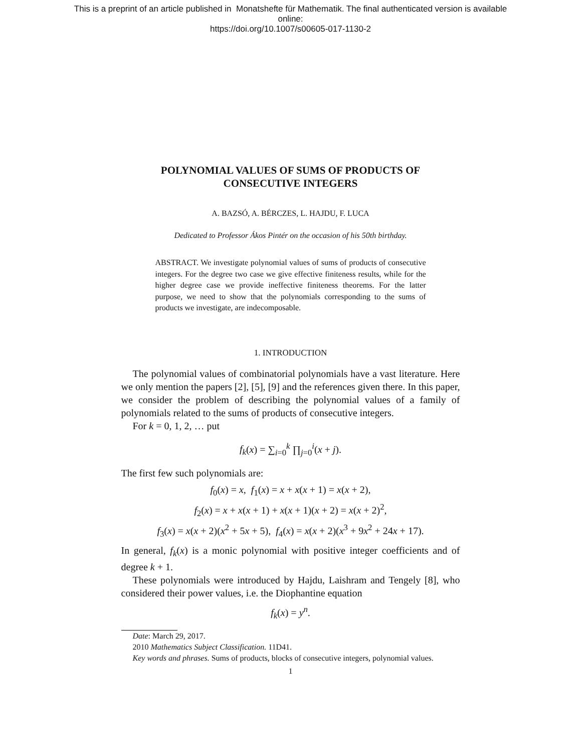This is a preprint of an article published in Monatshefte für Mathematik. The final authenticated version is available
online:
https://doi.org/10.1007/s00605-017-1130-2
POLYNOMIAL VALUES OF SUMS OF PRODUCTS OF
CONSECUTIVE INTEGERS
A. BAZSÓ, A. BÉRCZES, L. HAJDU, F. LUCA
Dedicated to Professor Ákos Pintér on the occasion of his 50th birthday.
ABSTRACT. We investigate polynomial values of sums of products of consecutive integers. For the degree two case we give effective finiteness results, while for the higher degree case we provide ineffective finiteness theorems. For the latter purpose, we need to show that the polynomials corresponding to the sums of products we investigate, are indecomposable.
1. INTRODUCTION
The polynomial values of combinatorial polynomials have a vast literature. Here we only mention the papers [2], [5], [9] and the references given there. In this paper, we consider the problem of describing the polynomial values of a family of polynomials related to the sums of products of consecutive integers.
For k = 0, 1, 2, … put
f<sub>k</sub>(x) = ∑<sub>i=0</sub><sup>k</sup> ∏<sub>j=0</sub><sup>i</sup>(x + j).
The first few such polynomials are:
f<sub>0</sub>(x) = x, f<sub>1</sub>(x) = x + x(x + 1) = x(x + 2),
f<sub>2</sub>(x) = x + x(x + 1) + x(x + 1)(x + 2) = x(x + 2)<sup>2</sup>,
f<sub>3</sub>(x) = x(x + 2)(x<sup>2</sup> + 5x + 5), f<sub>4</sub>(x) = x(x + 2)(x<sup>3</sup> + 9x<sup>2</sup> + 24x + 17).
In general, f<sub>k</sub>(x) is a monic polynomial with positive integer coefficients and of degree k + 1.
These polynomials were introduced by Hajdu, Laishram and Tengely [8], who considered their power values, i.e. the Diophantine equation
f<sub>k</sub>(x) = y<sup>n</sup>.
Date: March 29, 2017.
2010 Mathematics Subject Classification. 11D41.
Key words and phrases. Sums of products, blocks of consecutive integers, polynomial values.
1